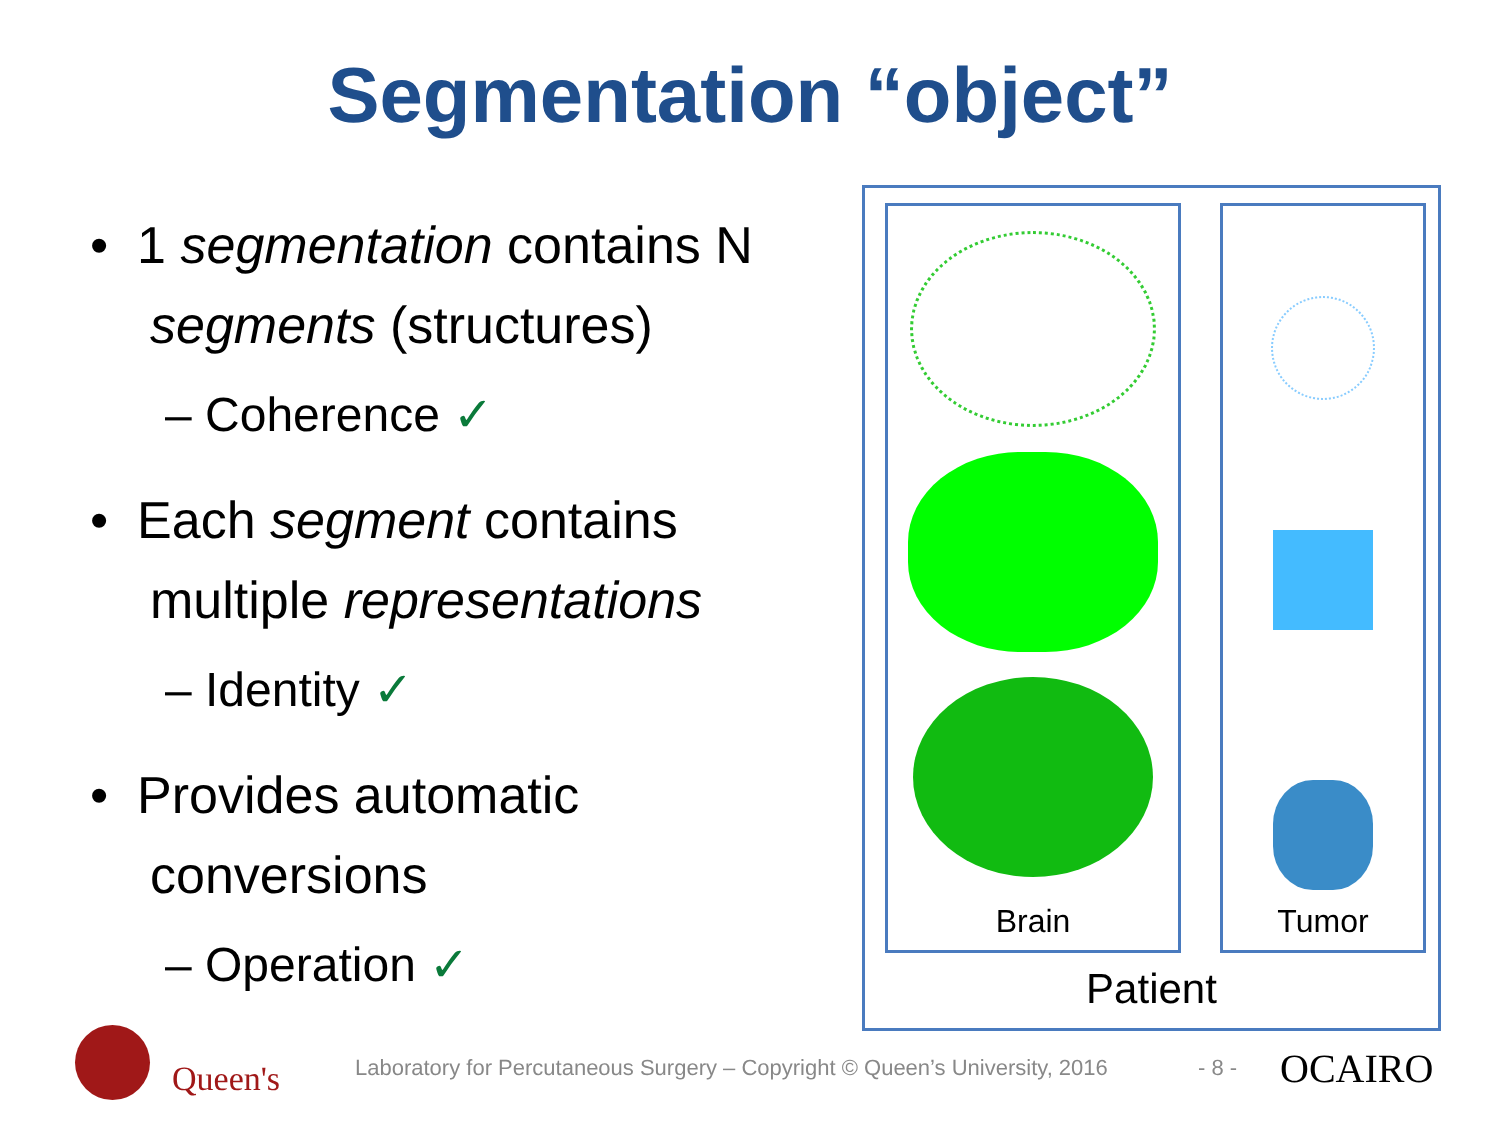Segmentation “object”
• 1 segmentation contains N segments (structures)
– Coherence ✓
• Each segment contains multiple representations
– Identity ✓
• Provides automatic conversions
– Operation ✓
Brain Tumor
Patient
Queen's
Laboratory for Percutaneous Surgery – Copyright © Queen’s University, 2016
- 8 - OCAIRO